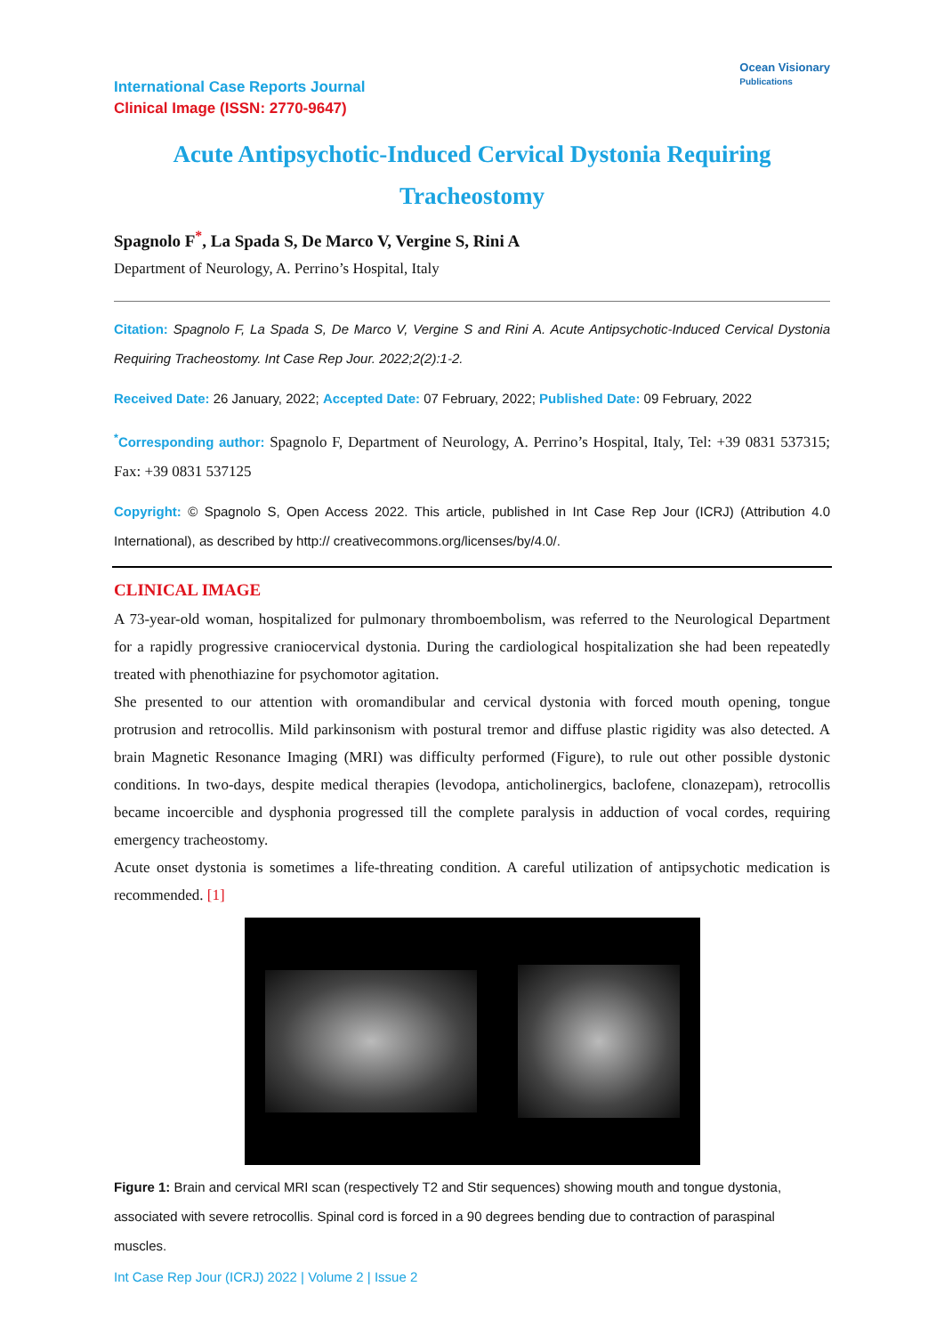International Case Reports Journal
Clinical Image (ISSN: 2770-9647)
Ocean Visionary
Publications
Acute Antipsychotic-Induced Cervical Dystonia Requiring Tracheostomy
Spagnolo F<sup>*</sup>, La Spada S, De Marco V, Vergine S, Rini A
Department of Neurology, A. Perrino’s Hospital, Italy
Citation: Spagnolo F, La Spada S, De Marco V, Vergine S and Rini A. Acute Antipsychotic-Induced Cervical Dystonia Requiring Tracheostomy. Int Case Rep Jour. 2022;2(2):1-2.
Received Date: 26 January, 2022; Accepted Date: 07 February, 2022; Published Date: 09 February, 2022
<sup>*</sup> Corresponding author: Spagnolo F, Department of Neurology, A. Perrino’s Hospital, Italy, Tel: +39 0831 537315; Fax: +39 0831 537125
Copyright: © Spagnolo S, Open Access 2022. This article, published in Int Case Rep Jour (ICRJ) (Attribution 4.0 International), as described by http:// creativecommons.org/licenses/by/4.0/.
CLINICAL IMAGE
A 73-year-old woman, hospitalized for pulmonary thromboembolism, was referred to the Neurological Department for a rapidly progressive craniocervical dystonia. During the cardiological hospitalization she had been repeatedly treated with phenothiazine for psychomotor agitation.
She presented to our attention with oromandibular and cervical dystonia with forced mouth opening, tongue protrusion and retrocollis. Mild parkinsonism with postural tremor and diffuse plastic rigidity was also detected. A brain Magnetic Resonance Imaging (MRI) was difficulty performed (Figure), to rule out other possible dystonic conditions. In two-days, despite medical therapies (levodopa, anticholinergics, baclofene, clonazepam), retrocollis became incoercible and dysphonia progressed till the complete paralysis in adduction of vocal cordes, requiring emergency tracheostomy.
Acute onset dystonia is sometimes a life-threating condition. A careful utilization of antipsychotic medication is recommended. [1]
Figure 1: Brain and cervical MRI scan (respectively T2 and Stir sequences) showing mouth and tongue dystonia, associated with severe retrocollis. Spinal cord is forced in a 90 degrees bending due to contraction of paraspinal muscles.
Int Case Rep Jour (ICRJ) 2022 | Volume 2 | Issue 2